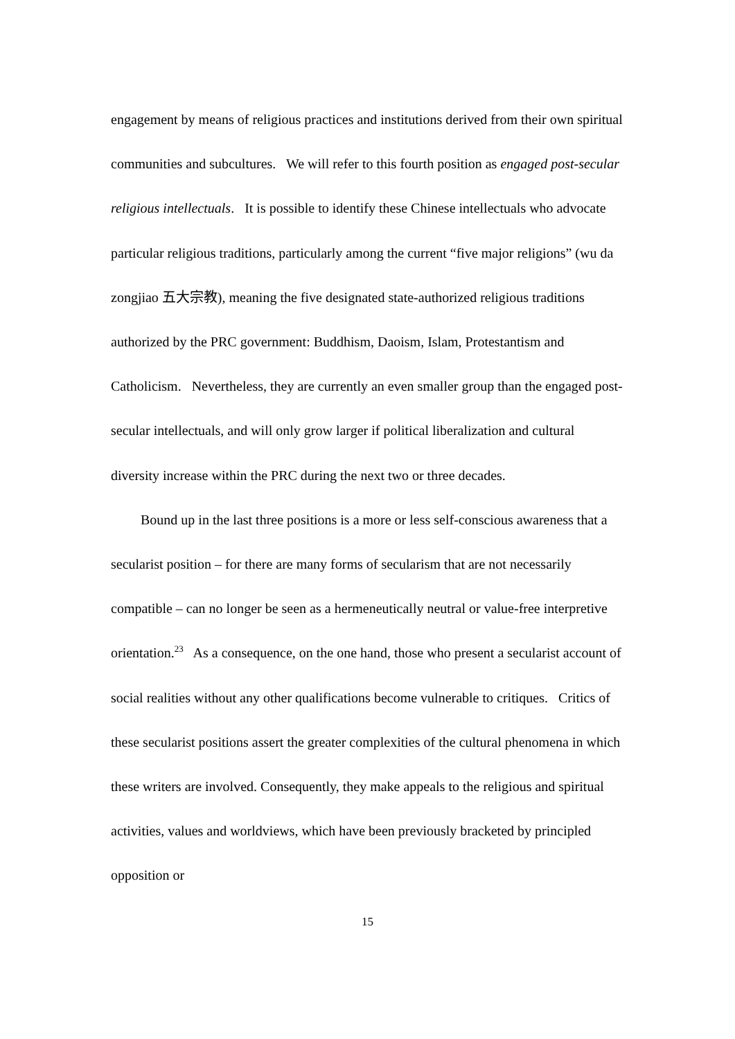engagement by means of religious practices and institutions derived from their own spiritual communities and subcultures. We will refer to this fourth position as engaged post-secular religious intellectuals. It is possible to identify these Chinese intellectuals who advocate particular religious traditions, particularly among the current “five major religions” (wu da zongjiao 五大宗教), meaning the five designated state-authorized religious traditions authorized by the PRC government: Buddhism, Daoism, Islam, Protestantism and Catholicism. Nevertheless, they are currently an even smaller group than the engaged post-secular intellectuals, and will only grow larger if political liberalization and cultural diversity increase within the PRC during the next two or three decades.
Bound up in the last three positions is a more or less self-conscious awareness that a secularist position – for there are many forms of secularism that are not necessarily compatible – can no longer be seen as a hermeneutically neutral or value-free interpretive orientation.<sup>23</sup> As a consequence, on the one hand, those who present a secularist account of social realities without any other qualifications become vulnerable to critiques. Critics of these secularist positions assert the greater complexities of the cultural phenomena in which these writers are involved. Consequently, they make appeals to the religious and spiritual activities, values and worldviews, which have been previously bracketed by principled opposition or
15